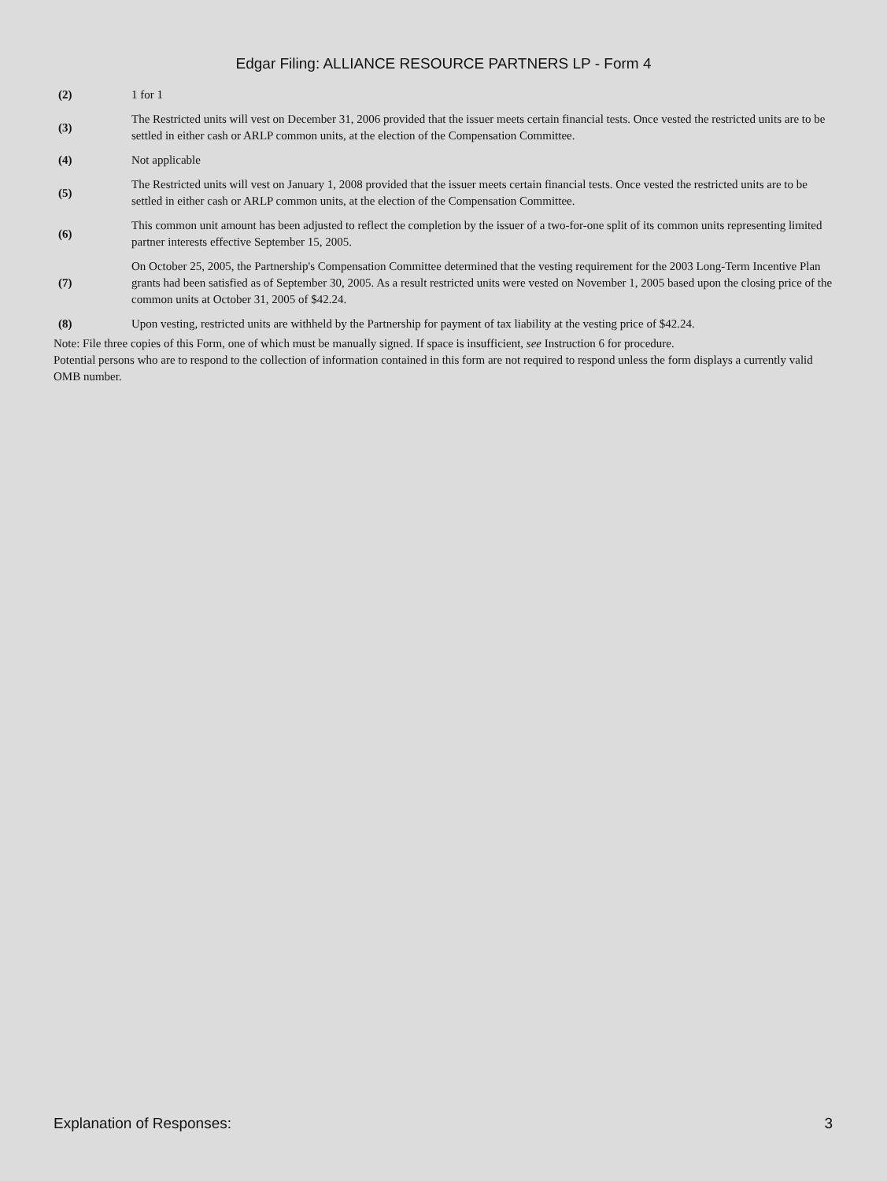Edgar Filing: ALLIANCE RESOURCE PARTNERS LP - Form 4
| (2) | 1 for 1 |
| (3) | The Restricted units will vest on December 31, 2006 provided that the issuer meets certain financial tests. Once vested the restricted units are to be settled in either cash or ARLP common units, at the election of the Compensation Committee. |
| (4) | Not applicable |
| (5) | The Restricted units will vest on January 1, 2008 provided that the issuer meets certain financial tests. Once vested the restricted units are to be settled in either cash or ARLP common units, at the election of the Compensation Committee. |
| (6) | This common unit amount has been adjusted to reflect the completion by the issuer of a two-for-one split of its common units representing limited partner interests effective September 15, 2005. |
| (7) | On October 25, 2005, the Partnership's Compensation Committee determined that the vesting requirement for the 2003 Long-Term Incentive Plan grants had been satisfied as of September 30, 2005. As a result restricted units were vested on November 1, 2005 based upon the closing price of the common units at October 31, 2005 of $42.24. |
| (8) | Upon vesting, restricted units are withheld by the Partnership for payment of tax liability at the vesting price of $42.24. |
Note: File three copies of this Form, one of which must be manually signed. If space is insufficient, see Instruction 6 for procedure.
Potential persons who are to respond to the collection of information contained in this form are not required to respond unless the form displays a currently valid OMB number.
Explanation of Responses: 3